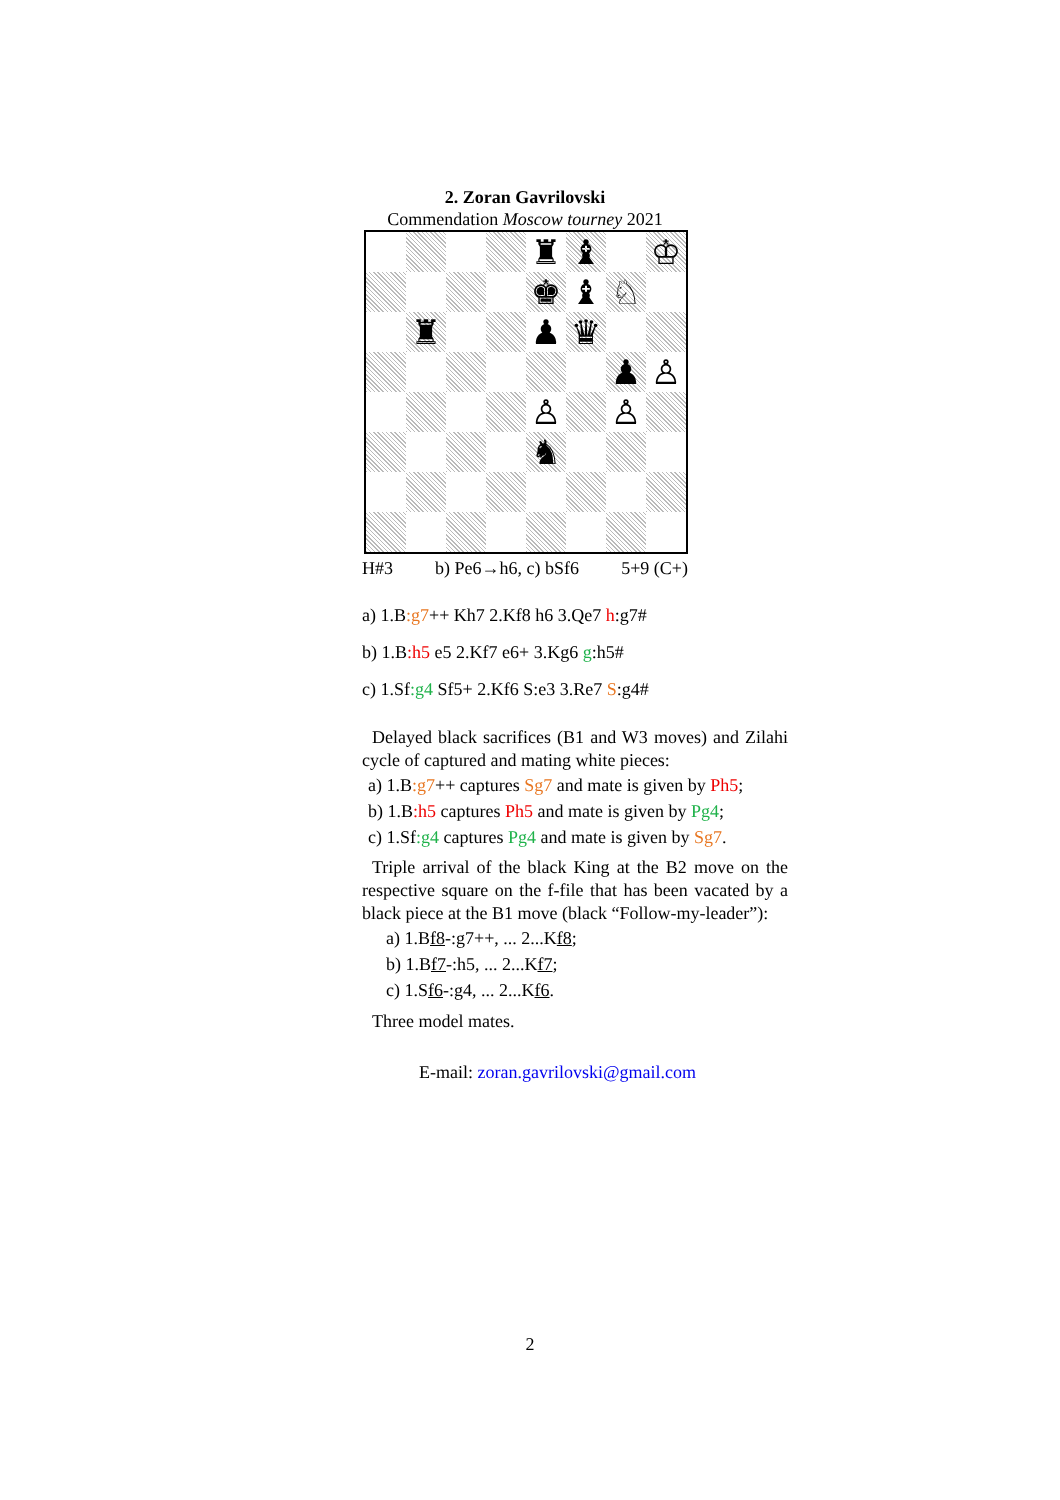2. Zoran Gavrilovski
Commendation Moscow tourney 2021
♜
♝
♔
♚
♝
♘
♜
♟
♛
♟
♙
♙
♙
♞
H#3 b) Pe6→h6, c) bSf6 5+9 (C+)
a) 1.B:g7++ Kh7 2.Kf8 h6 3.Qe7 h:g7#
b) 1.B:h5 e5 2.Kf7 e6+ 3.Kg6 g:h5#
c) 1.Sf:g4 Sf5+ 2.Kf6 S:e3 3.Re7 S:g4#
Delayed black sacrifices (B1 and W3 moves) and Zilahi cycle of captured and mating white pieces:
a) 1.B:g7++ captures Sg7 and mate is given by Ph5;
b) 1.B:h5 captures Ph5 and mate is given by Pg4;
c) 1.Sf:g4 captures Pg4 and mate is given by Sg7.
Triple arrival of the black King at the B2 move on the respective square on the f-file that has been vacated by a black piece at the B1 move (black “Follow-my-leader”):
a) 1.Bf8-:g7++, ... 2...Kf8;
b) 1.Bf7-:h5, ... 2...Kf7;
c) 1.Sf6-:g4, ... 2...Kf6.
Three model mates.
E-mail: zoran.gavrilovski@gmail.com
2